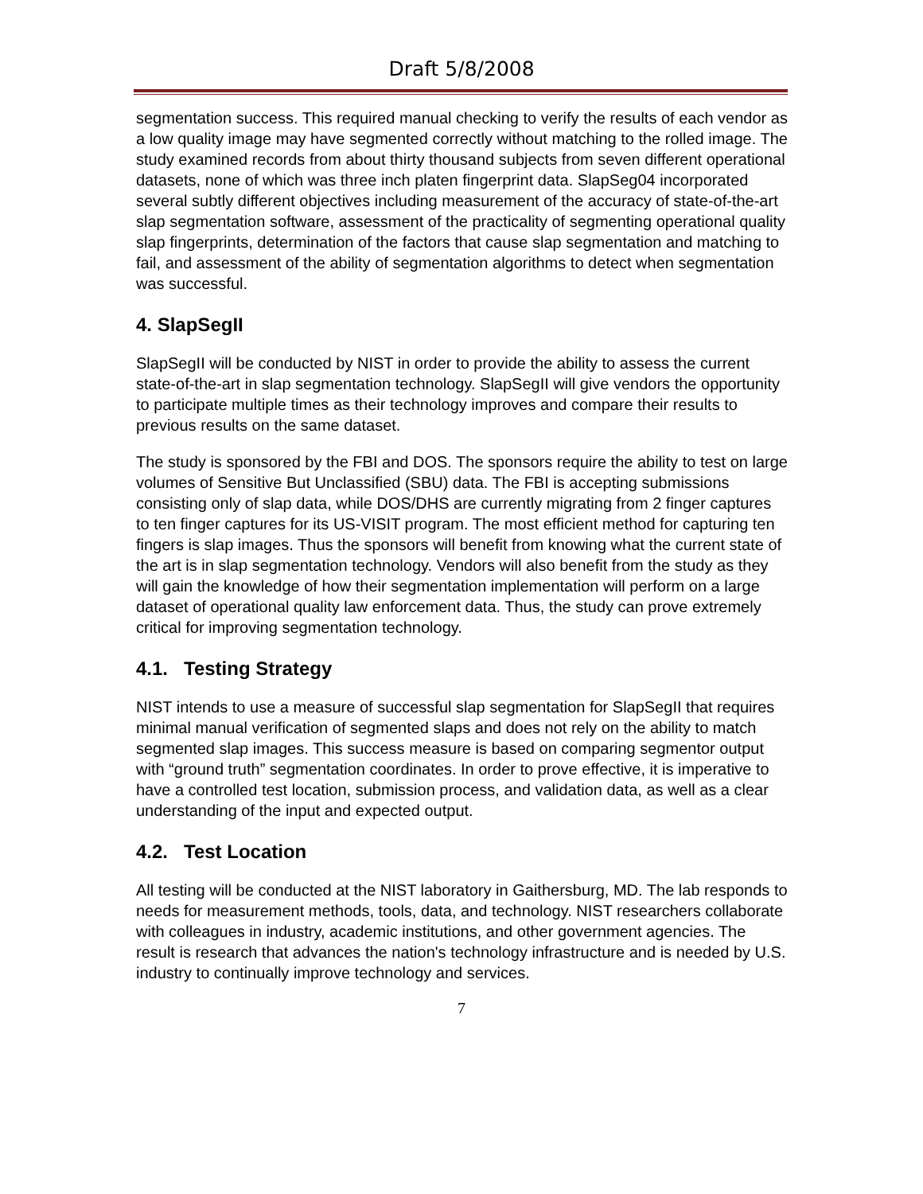Draft 5/8/2008
segmentation success. This required manual checking to verify the results of each vendor as a low quality image may have segmented correctly without matching to the rolled image. The study examined records from about thirty thousand subjects from seven different operational datasets, none of which was three inch platen fingerprint data. SlapSeg04 incorporated several subtly different objectives including measurement of the accuracy of state-of-the-art slap segmentation software, assessment of the practicality of segmenting operational quality slap fingerprints, determination of the factors that cause slap segmentation and matching to fail, and assessment of the ability of segmentation algorithms to detect when segmentation was successful.
4. SlapSegII
SlapSegII will be conducted by NIST in order to provide the ability to assess the current state-of-the-art in slap segmentation technology. SlapSegII will give vendors the opportunity to participate multiple times as their technology improves and compare their results to previous results on the same dataset.
The study is sponsored by the FBI and DOS. The sponsors require the ability to test on large volumes of Sensitive But Unclassified (SBU) data. The FBI is accepting submissions consisting only of slap data, while DOS/DHS are currently migrating from 2 finger captures to ten finger captures for its US-VISIT program. The most efficient method for capturing ten fingers is slap images. Thus the sponsors will benefit from knowing what the current state of the art is in slap segmentation technology. Vendors will also benefit from the study as they will gain the knowledge of how their segmentation implementation will perform on a large dataset of operational quality law enforcement data. Thus, the study can prove extremely critical for improving segmentation technology.
4.1. Testing Strategy
NIST intends to use a measure of successful slap segmentation for SlapSegII that requires minimal manual verification of segmented slaps and does not rely on the ability to match segmented slap images. This success measure is based on comparing segmentor output with “ground truth” segmentation coordinates. In order to prove effective, it is imperative to have a controlled test location, submission process, and validation data, as well as a clear understanding of the input and expected output.
4.2. Test Location
All testing will be conducted at the NIST laboratory in Gaithersburg, MD. The lab responds to needs for measurement methods, tools, data, and technology. NIST researchers collaborate with colleagues in industry, academic institutions, and other government agencies. The result is research that advances the nation's technology infrastructure and is needed by U.S. industry to continually improve technology and services.
7